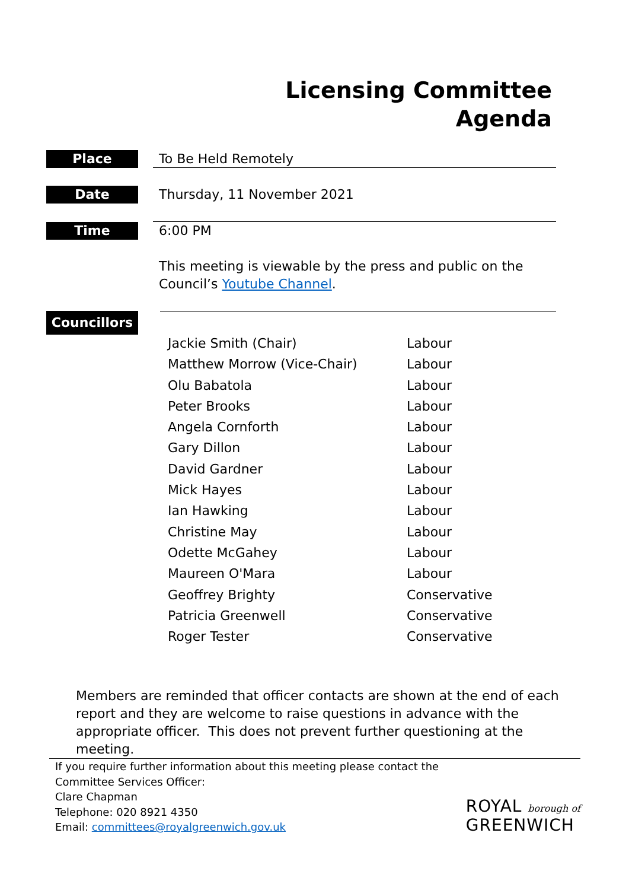Licensing Committee
Agenda
Place To Be Held Remotely
Date Thursday, 11 November 2021
Time 6:00 PM
This meeting is viewable by the press and public on the Council’s Youtube Channel.
Councillors
| Jackie Smith (Chair) | Labour |
| Matthew Morrow (Vice-Chair) | Labour |
| Olu Babatola | Labour |
| Peter Brooks | Labour |
| Angela Cornforth | Labour |
| Gary Dillon | Labour |
| David Gardner | Labour |
| Mick Hayes | Labour |
| Ian Hawking | Labour |
| Christine May | Labour |
| Odette McGahey | Labour |
| Maureen O'Mara | Labour |
| Geoffrey Brighty | Conservative |
| Patricia Greenwell | Conservative |
| Roger Tester | Conservative |
Members are reminded that officer contacts are shown at the end of each report and they are welcome to raise questions in advance with the appropriate officer. This does not prevent further questioning at the meeting.
If you require further information about this meeting please contact the
Committee Services Officer:
Clare Chapman
Telephone: 020 8921 4350
Email: committees@royalgreenwich.gov.uk
ROYAL borough of
GREENWICH